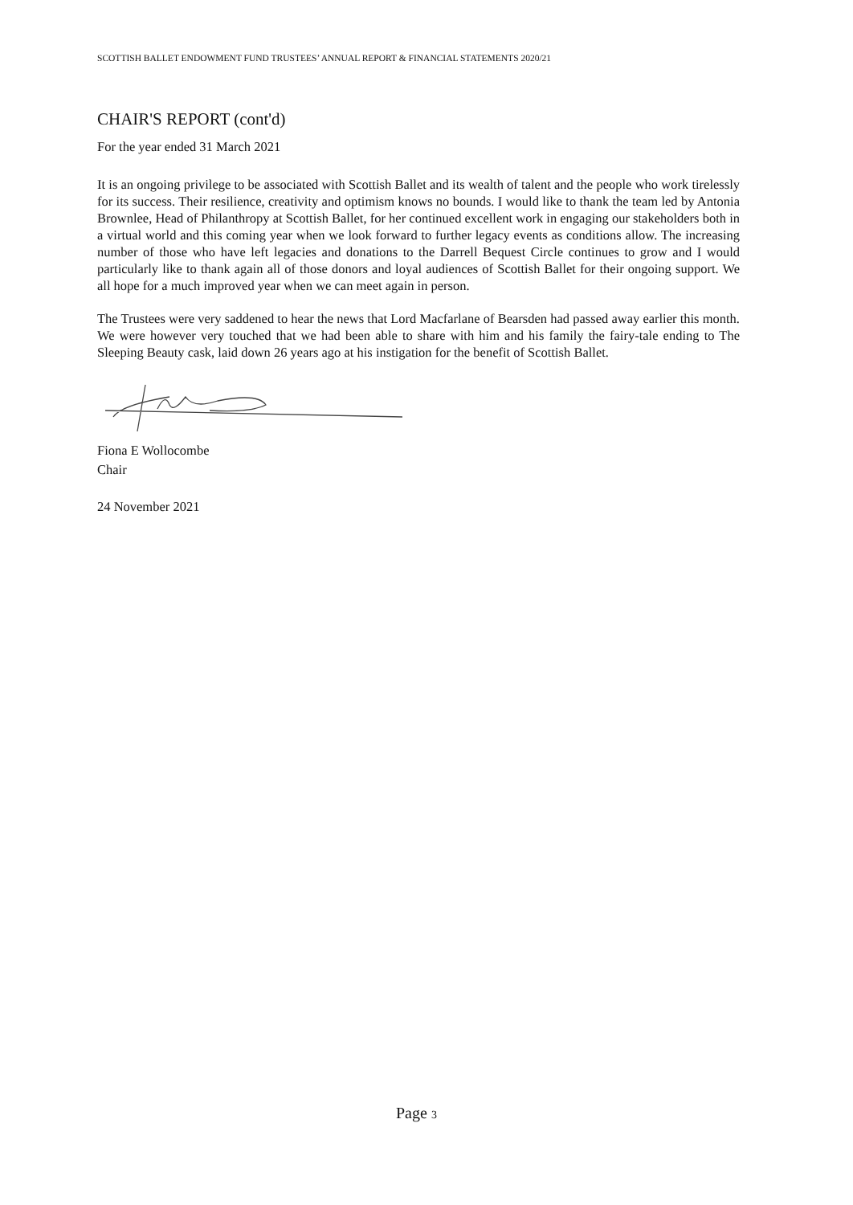SCOTTISH BALLET ENDOWMENT FUND TRUSTEES’ ANNUAL REPORT & FINANCIAL STATEMENTS 2020/21
CHAIR'S REPORT (cont'd)
For the year ended 31 March 2021
It is an ongoing privilege to be associated with Scottish Ballet and its wealth of talent and the people who work tirelessly for its success. Their resilience, creativity and optimism knows no bounds. I would like to thank the team led by Antonia Brownlee, Head of Philanthropy at Scottish Ballet, for her continued excellent work in engaging our stakeholders both in a virtual world and this coming year when we look forward to further legacy events as conditions allow. The increasing number of those who have left legacies and donations to the Darrell Bequest Circle continues to grow and I would particularly like to thank again all of those donors and loyal audiences of Scottish Ballet for their ongoing support. We all hope for a much improved year when we can meet again in person.
The Trustees were very saddened to hear the news that Lord Macfarlane of Bearsden had passed away earlier this month. We were however very touched that we had been able to share with him and his family the fairy-tale ending to The Sleeping Beauty cask, laid down 26 years ago at his instigation for the benefit of Scottish Ballet.
Fiona E Wollocombe
Chair
24 November 2021
Page 3